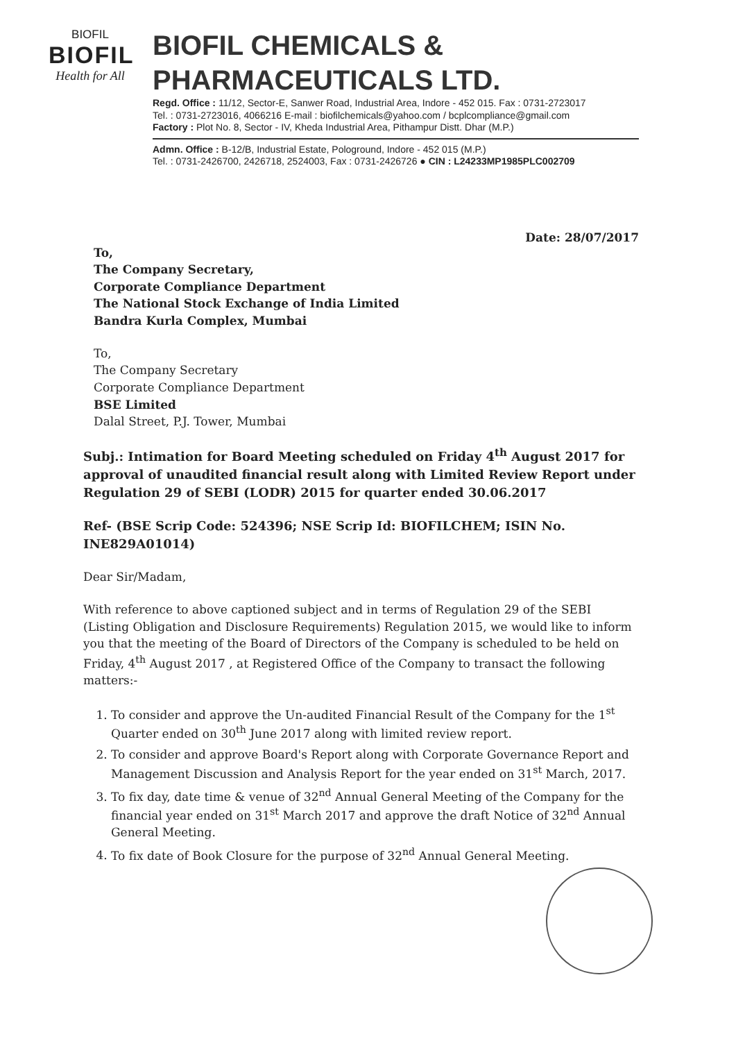BIOFIL
BIOFIL
Health for All
BIOFIL CHEMICALS & PHARMACEUTICALS LTD.
Regd. Office : 11/12, Sector-E, Sanwer Road, Industrial Area, Indore - 452 015. Fax : 0731-2723017
Tel. : 0731-2723016, 4066216 E-mail : biofilchemicals@yahoo.com / bcplcompliance@gmail.com
Factory : Plot No. 8, Sector - IV, Kheda Industrial Area, Pithampur Distt. Dhar (M.P.)
Admn. Office : B-12/B, Industrial Estate, Pologround, Indore - 452 015 (M.P.)
Tel. : 0731-2426700, 2426718, 2524003, Fax : 0731-2426726 ● CIN : L24233MP1985PLC002709
Date: 28/07/2017
To,
The Company Secretary,
Corporate Compliance Department
The National Stock Exchange of India Limited
Bandra Kurla Complex, Mumbai
To,
The Company Secretary
Corporate Compliance Department
BSE Limited
Dalal Street, P.J. Tower, Mumbai
Subj.: Intimation for Board Meeting scheduled on Friday 4<sup>th</sup> August 2017 for approval of unaudited financial result along with Limited Review Report under Regulation 29 of SEBI (LODR) 2015 for quarter ended 30.06.2017
Ref- (BSE Scrip Code: 524396; NSE Scrip Id: BIOFILCHEM; ISIN No. INE829A01014)
Dear Sir/Madam,
With reference to above captioned subject and in terms of Regulation 29 of the SEBI (Listing Obligation and Disclosure Requirements) Regulation 2015, we would like to inform you that the meeting of the Board of Directors of the Company is scheduled to be held on Friday, 4<sup>th</sup> August 2017 , at Registered Office of the Company to transact the following matters:-
1. To consider and approve the Un-audited Financial Result of the Company for the 1<sup>st</sup> Quarter ended on 30<sup>th</sup> June 2017 along with limited review report.
2. To consider and approve Board's Report along with Corporate Governance Report and Management Discussion and Analysis Report for the year ended on 31<sup>st</sup> March, 2017.
3. To fix day, date time & venue of 32<sup>nd</sup> Annual General Meeting of the Company for the financial year ended on 31<sup>st</sup> March 2017 and approve the draft Notice of 32<sup>nd</sup> Annual General Meeting.
4. To fix date of Book Closure for the purpose of 32<sup>nd</sup> Annual General Meeting.